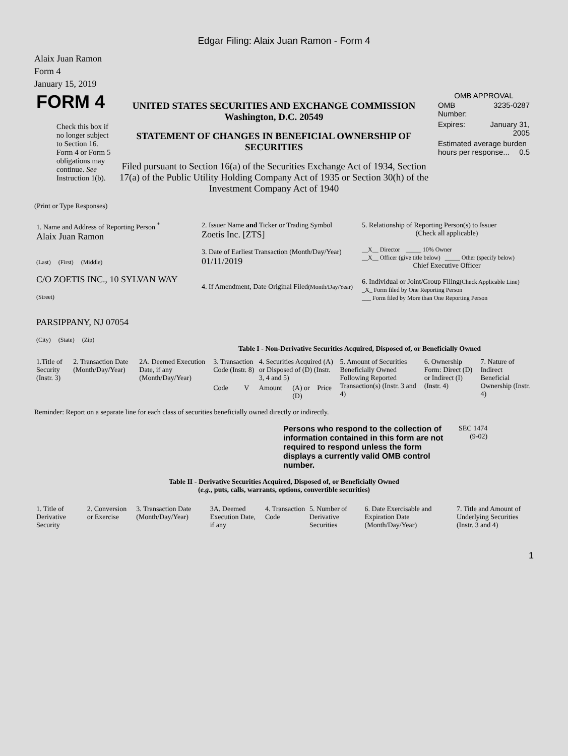Edgar Filing: Alaix Juan Ramon - Form 4
Alaix Juan Ramon
Form 4
January 15, 2019
| FORM 4 Check this box if no longer subject to Section 16. Form 4 or Form 5 obligations may continue. See Instruction 1(b). | UNITED STATES SECURITIES AND EXCHANGE COMMISSION Washington, D.C. 20549 STATEMENT OF CHANGES IN BENEFICIAL OWNERSHIP OF SECURITIES Filed pursuant to Section 16(a) of the Securities Exchange Act of 1934, Section 17(a) of the Public Utility Holding Company Act of 1935 or Section 30(h) of the Investment Company Act of 1940 | OMB APPROVAL / OMB Number: / 3235-0287 / / Expires: / January 31, 2005 / / Estimated average burden hours per response... 0.5 / / |
(Print or Type Responses)
| 1. Name and Address of Reporting Person <sup>*</sup> Alaix Juan Ramon (Last) (First) (Middle) C/O ZOETIS INC., 10 SYLVAN WAY (Street) PARSIPPANY, NJ 07054 (City) (State) (Zip) | 2. Issuer Name and Ticker or Trading Symbol Zoetis Inc. [ZTS] 3. Date of Earliest Transaction (Month/Day/Year) 01/11/2019 4. If Amendment, Date Original Filed (Month/Day/Year) | 5. Relationship of Reporting Person(s) to Issuer (Check all applicable) __X__ Director _____ 10% Owner __X__ Officer (give title below) _____ Other (specify below) Chief Executive Officer 6. Individual or Joint/Group Filing (Check Applicable Line) _X_ Form filed by One Reporting Person ___ Form filed by More than One Reporting Person |
Table I - Non-Derivative Securities Acquired, Disposed of, or Beneficially Owned
| 1.Title of Security (Instr. 3) | 2. Transaction Date (Month/Day/Year) | 2A. Deemed Execution Date, if any (Month/Day/Year) | 3. Transaction Code (Instr. 8) | | 4. Securities Acquired (A) or Disposed of (D) (Instr. 3, 4 and 5) | | | 5. Amount of Securities Beneficially Owned Following Reported Transaction(s) (Instr. 3 and 4) | 6. Ownership Form: Direct (D) or Indirect (I) (Instr. 4) | 7. Nature of Indirect Beneficial Ownership (Instr. 4) |
| --- | --- | --- | --- | --- | --- | --- | --- | --- | --- | --- |
| | | | Code | V | Amount | (A) or (D) | Price | | | |
Reminder: Report on a separate line for each class of securities beneficially owned directly or indirectly.
| Persons who respond to the collection of information contained in this form are not required to respond unless the form displays a currently valid OMB control number. | SEC 1474 (9-02) |
Table II - Derivative Securities Acquired, Disposed of, or Beneficially Owned
(e.g., puts, calls, warrants, options, convertible securities)
| 1. Title of Derivative Security | 2. Conversion or Exercise | 3. Transaction Date (Month/Day/Year) | 3A. Deemed Execution Date, if any | 4. Transaction Code | 5. Number of Derivative Securities | 6. Date Exercisable and Expiration Date (Month/Day/Year) | 7. Title and Amount of Underlying Securities (Instr. 3 and 4) |
| --- | --- | --- | --- | --- | --- | --- | --- |
1